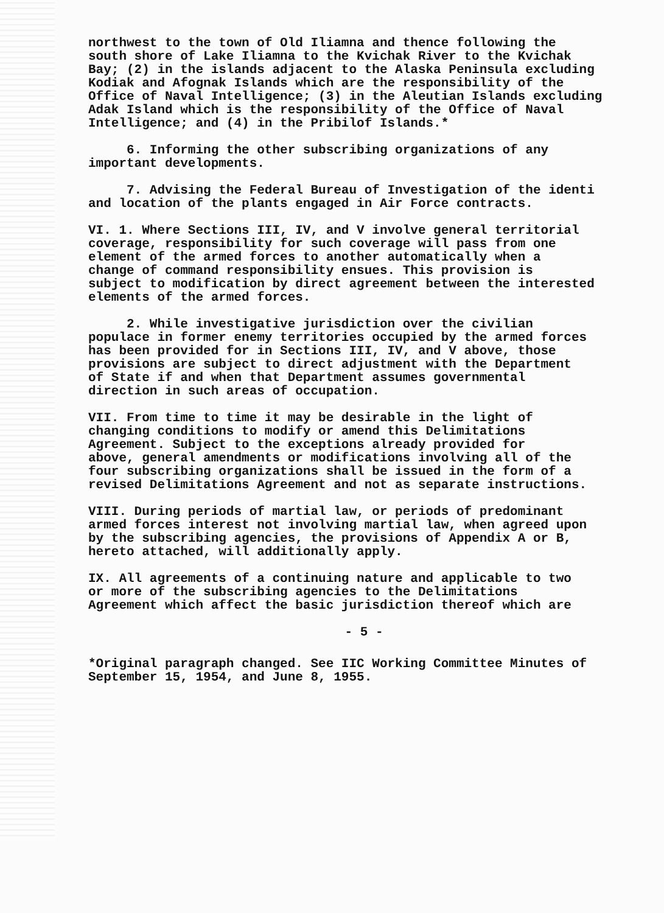northwest to the town of Old Iliamna and thence following the south shore of Lake Iliamna to the Kvichak River to the Kvichak Bay; (2) in the islands adjacent to the Alaska Peninsula excluding Kodiak and Afognak Islands which are the responsibility of the Office of Naval Intelligence; (3) in the Aleutian Islands excluding Adak Island which is the responsibility of the Office of Naval Intelligence; and (4) in the Pribilof Islands.*
6. Informing the other subscribing organizations of any important developments.
7. Advising the Federal Bureau of Investigation of the identi and location of the plants engaged in Air Force contracts.
VI. 1. Where Sections III, IV, and V involve general territorial coverage, responsibility for such coverage will pass from one element of the armed forces to another automatically when a change of command responsibility ensues. This provision is subject to modification by direct agreement between the interested elements of the armed forces.
2. While investigative jurisdiction over the civilian populace in former enemy territories occupied by the armed forces has been provided for in Sections III, IV, and V above, those provisions are subject to direct adjustment with the Department of State if and when that Department assumes governmental direction in such areas of occupation.
VII. From time to time it may be desirable in the light of changing conditions to modify or amend this Delimitations Agreement. Subject to the exceptions already provided for above, general amendments or modifications involving all of the four subscribing organizations shall be issued in the form of a revised Delimitations Agreement and not as separate instructions.
VIII. During periods of martial law, or periods of predominant armed forces interest not involving martial law, when agreed upon by the subscribing agencies, the provisions of Appendix A or B, hereto attached, will additionally apply.
IX. All agreements of a continuing nature and applicable to two or more of the subscribing agencies to the Delimitations Agreement which affect the basic jurisdiction thereof which are
- 5 -
*Original paragraph changed. See IIC Working Committee Minutes of September 15, 1954, and June 8, 1955.